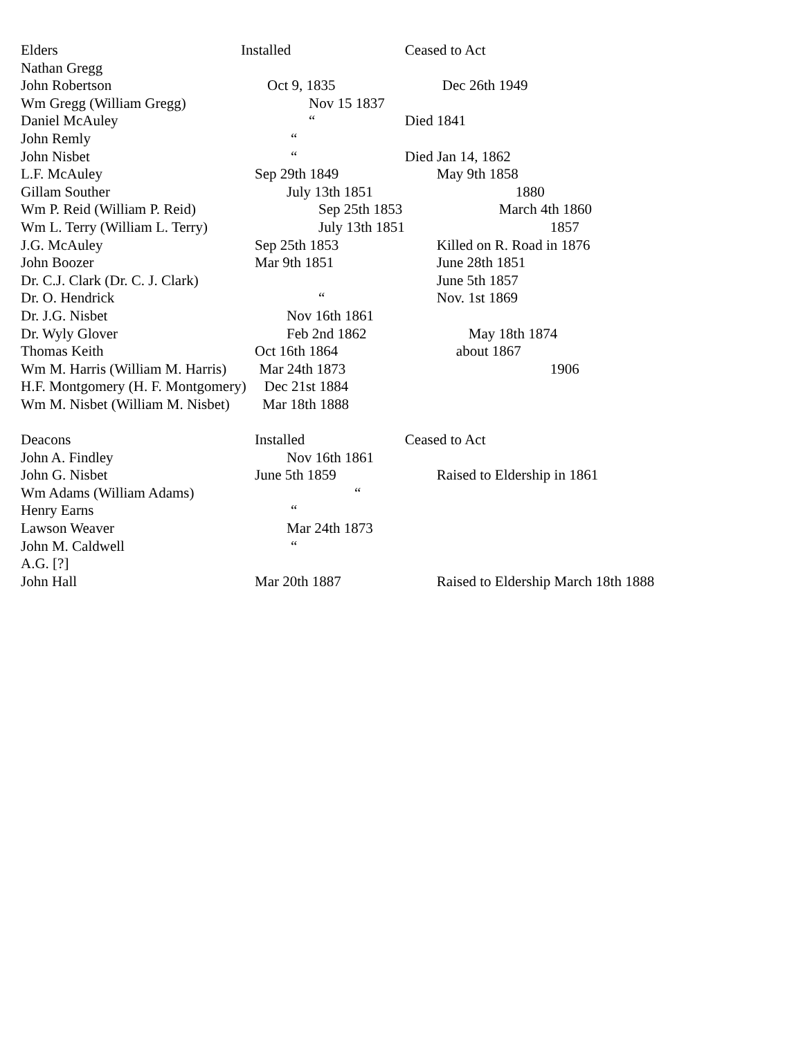| Elders | Installed | Ceased to Act |
| --- | --- | --- |
| Nathan Gregg | | |
| John Robertson | Oct 9, 1835 | Dec 26th 1949 |
| Wm Gregg (William Gregg) | Nov 15 1837 | |
| Daniel McAuley | “ | Died 1841 |
| John Remly | “ | |
| John Nisbet | “ | Died Jan 14, 1862 |
| L.F. McAuley | Sep 29th 1849 | May 9th 1858 |
| Gillam Souther | July 13th 1851 | 1880 |
| Wm P. Reid (William P. Reid) | Sep 25th 1853 | March 4th 1860 |
| Wm L. Terry (William L. Terry) | July 13th 1851 | 1857 |
| J.G. McAuley | Sep 25th 1853 | Killed on R. Road in 1876 |
| John Boozer | Mar 9th 1851 | June 28th 1851 |
| Dr. C.J. Clark (Dr. C. J. Clark) | | June 5th 1857 |
| Dr. O. Hendrick | “ | Nov. 1st 1869 |
| Dr. J.G. Nisbet | Nov 16th 1861 | |
| Dr. Wyly Glover | Feb 2nd 1862 | May 18th 1874 |
| Thomas Keith | Oct 16th 1864 | about 1867 |
| Wm M. Harris (William M. Harris) Mar 24th 1873 | | 1906 |
| H.F. Montgomery (H. F. Montgomery) Dec 21st 1884 | | |
| Wm M. Nisbet (William M. Nisbet) Mar 18th 1888 | | |
| Deacons | Installed | Ceased to Act |
| John A. Findley | Nov 16th 1861 | |
| John G. Nisbet | June 5th 1859 | Raised to Eldership in 1861 |
| Wm Adams (William Adams) | “ | |
| Henry Earns | “ | |
| Lawson Weaver | Mar 24th 1873 | |
| John M. Caldwell | “ | |
| A.G. [?] | | |
| John Hall | Mar 20th 1887 | Raised to Eldership March 18th 1888 |